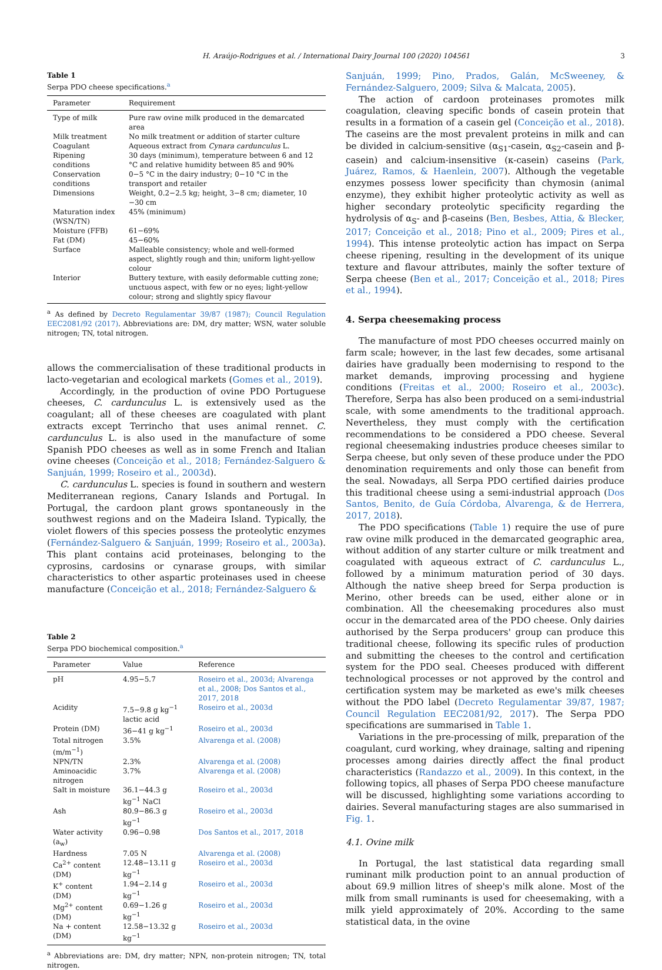H. Araújo-Rodrigues et al. / International Dairy Journal 100 (2020) 104561 3
Table 1
Serpa PDO cheese specifications.<sup>a</sup>
| Parameter | Requirement |
| --- | --- |
| Type of milk | Pure raw ovine milk produced in the demarcated area |
| Milk treatment | No milk treatment or addition of starter culture |
| Coagulant | Aqueous extract from Cynara cardunculus L. |
| Ripening conditions | 30 days (minimum), temperature between 6 and 12 °C and relative humidity between 85 and 90% |
| Conservation conditions | 0−5 °C in the dairy industry; 0−10 °C in the transport and retailer |
| Dimensions | Weight, 0.2−2.5 kg; height, 3−8 cm; diameter, 10 −30 cm |
| Maturation index (WSN/TN) | 45% (minimum) |
| Moisture (FFB) | 61−69% |
| Fat (DM) | 45−60% |
| Surface | Malleable consistency; whole and well-formed aspect, slightly rough and thin; uniform light-yellow colour |
| Interior | Buttery texture, with easily deformable cutting zone; unctuous aspect, with few or no eyes; light-yellow colour; strong and slightly spicy flavour |
<sup>a</sup> As defined by Decreto Regulamentar 39/87 (1987); Council Regulation EEC2081/92 (2017). Abbreviations are: DM, dry matter; WSN, water soluble nitrogen; TN, total nitrogen.
allows the commercialisation of these traditional products in lacto-vegetarian and ecological markets (Gomes et al., 2019).
Accordingly, in the production of ovine PDO Portuguese cheeses, C. cardunculus L. is extensively used as the coagulant; all of these cheeses are coagulated with plant extracts except Terrincho that uses animal rennet. C. cardunculus L. is also used in the manufacture of some Spanish PDO cheeses as well as in some French and Italian ovine cheeses (Conceição et al., 2018; Fernández-Salguero & Sanjuán, 1999; Roseiro et al., 2003d).
C. cardunculus L. species is found in southern and western Mediterranean regions, Canary Islands and Portugal. In Portugal, the cardoon plant grows spontaneously in the southwest regions and on the Madeira Island. Typically, the violet flowers of this species possess the proteolytic enzymes (Fernández-Salguero & Sanjuán, 1999; Roseiro et al., 2003a). This plant contains acid proteinases, belonging to the cyprosins, cardosins or cynarase groups, with similar characteristics to other aspartic proteinases used in cheese manufacture (Conceição et al., 2018; Fernández-Salguero &
Table 2
Serpa PDO biochemical composition.<sup>a</sup>
| Parameter | Value | Reference |
| --- | --- | --- |
| pH | 4.95−5.7 | Roseiro et al., 2003d; Alvarenga et al., 2008; Dos Santos et al., 2017, 2018 |
| Acidity | 7.5−9.8 g kg<sup>−1</sup> lactic acid | Roseiro et al., 2003d |
| Protein (DM) | 36−41 g kg<sup>−1</sup> | Roseiro et al., 2003d |
| Total nitrogen (m/m<sup>−1</sup>) | 3.5% | Alvarenga et al. (2008) |
| NPN/TN | 2.3% | Alvarenga et al. (2008) |
| Aminoacidic nitrogen | 3.7% | Alvarenga et al. (2008) |
| Salt in moisture | 36.1−44.3 g kg<sup>−1</sup> NaCl | Roseiro et al., 2003d |
| Ash | 80.9−86.3 g kg<sup>−1</sup> | Roseiro et al., 2003d |
| Water activity (a<sub>w</sub>) | 0.96−0.98 | Dos Santos et al., 2017, 2018 |
| Hardness | 7.05 N | Alvarenga et al. (2008) |
| Ca<sup>2+</sup> content (DM) | 12.48−13.11 g kg<sup>−1</sup> | Roseiro et al., 2003d |
| K<sup>+</sup> content (DM) | 1.94−2.14 g kg<sup>−1</sup> | Roseiro et al., 2003d |
| Mg<sup>2+</sup> content (DM) | 0.69−1.26 g kg<sup>−1</sup> | Roseiro et al., 2003d |
| Na + content (DM) | 12.58−13.32 g kg<sup>−1</sup> | Roseiro et al., 2003d |
<sup>a</sup> Abbreviations are: DM, dry matter; NPN, non-protein nitrogen; TN, total nitrogen.
Sanjuán, 1999; Pino, Prados, Galán, McSweeney, & Fernández-Salguero, 2009; Silva & Malcata, 2005).
The action of cardoon proteinases promotes milk coagulation, cleaving specific bonds of casein protein that results in a formation of a casein gel (Conceição et al., 2018). The caseins are the most prevalent proteins in milk and can be divided in calcium-sensitive (α<sub>S1</sub>-casein, α<sub>S2</sub>-casein and β-casein) and calcium-insensitive (κ-casein) caseins (Park, Juárez, Ramos, & Haenlein, 2007). Although the vegetable enzymes possess lower specificity than chymosin (animal enzyme), they exhibit higher proteolytic activity as well as higher secondary proteolytic specificity regarding the hydrolysis of α<sub>S</sub>- and β-caseins (Ben, Besbes, Attia, & Blecker, 2017; Conceição et al., 2018; Pino et al., 2009; Pires et al., 1994). This intense proteolytic action has impact on Serpa cheese ripening, resulting in the development of its unique texture and flavour attributes, mainly the softer texture of Serpa cheese (Ben et al., 2017; Conceição et al., 2018; Pires et al., 1994).
4. Serpa cheesemaking process
The manufacture of most PDO cheeses occurred mainly on farm scale; however, in the last few decades, some artisanal dairies have gradually been modernising to respond to the market demands, improving processing and hygiene conditions (Freitas et al., 2000; Roseiro et al., 2003c). Therefore, Serpa has also been produced on a semi-industrial scale, with some amendments to the traditional approach. Nevertheless, they must comply with the certification recommendations to be considered a PDO cheese. Several regional cheesemaking industries produce cheeses similar to Serpa cheese, but only seven of these produce under the PDO denomination requirements and only those can benefit from the seal. Nowadays, all Serpa PDO certified dairies produce this traditional cheese using a semi-industrial approach (Dos Santos, Benito, de Guía Córdoba, Alvarenga, & de Herrera, 2017, 2018).
The PDO specifications (Table 1) require the use of pure raw ovine milk produced in the demarcated geographic area, without addition of any starter culture or milk treatment and coagulated with aqueous extract of C. cardunculus L., followed by a minimum maturation period of 30 days. Although the native sheep breed for Serpa production is Merino, other breeds can be used, either alone or in combination. All the cheesemaking procedures also must occur in the demarcated area of the PDO cheese. Only dairies authorised by the Serpa producers' group can produce this traditional cheese, following its specific rules of production and submitting the cheeses to the control and certification system for the PDO seal. Cheeses produced with different technological processes or not approved by the control and certification system may be marketed as ewe's milk cheeses without the PDO label (Decreto Regulamentar 39/87, 1987; Council Regulation EEC2081/92, 2017). The Serpa PDO specifications are summarised in Table 1.
Variations in the pre-processing of milk, preparation of the coagulant, curd working, whey drainage, salting and ripening processes among dairies directly affect the final product characteristics (Randazzo et al., 2009). In this context, in the following topics, all phases of Serpa PDO cheese manufacture will be discussed, highlighting some variations according to dairies. Several manufacturing stages are also summarised in Fig. 1.
4.1. Ovine milk
In Portugal, the last statistical data regarding small ruminant milk production point to an annual production of about 69.9 million litres of sheep's milk alone. Most of the milk from small ruminants is used for cheesemaking, with a milk yield approximately of 20%. According to the same statistical data, in the ovine